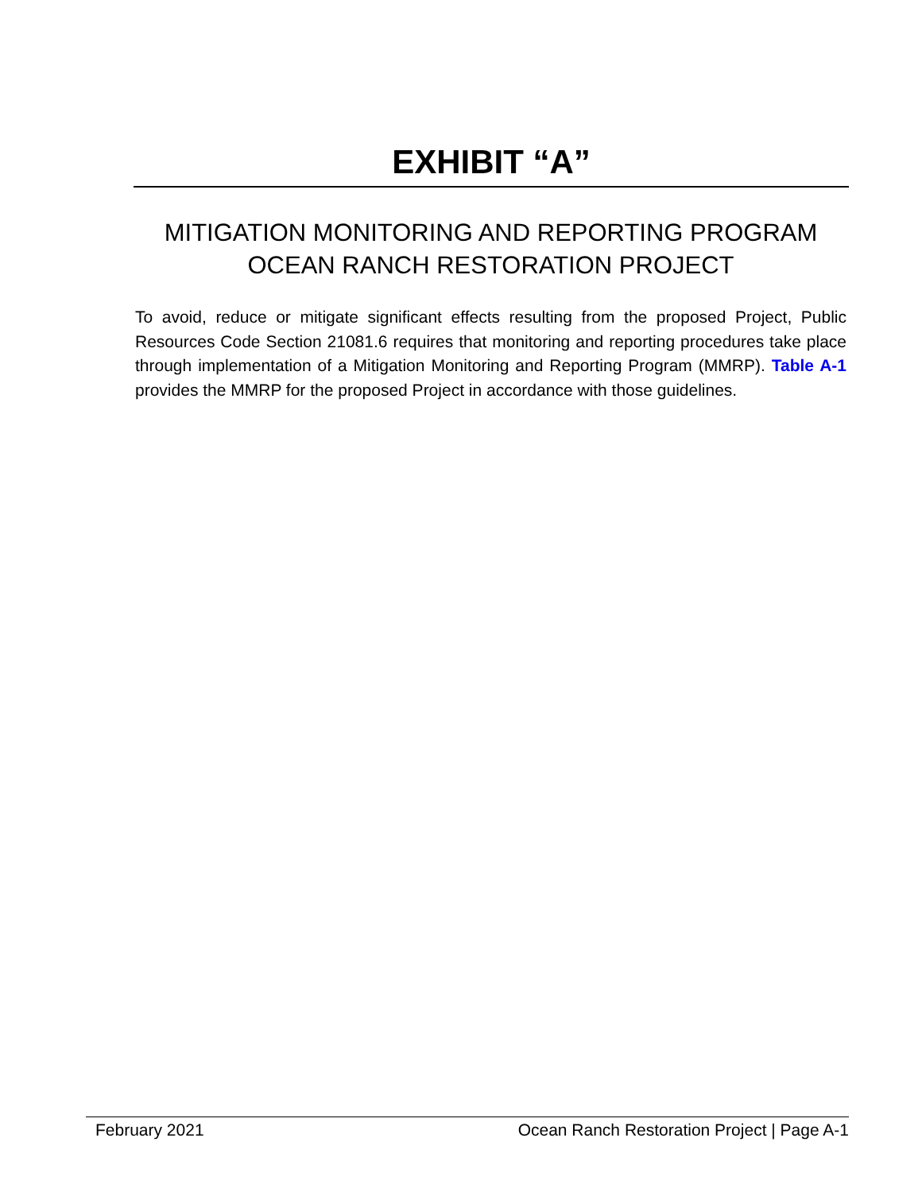EXHIBIT “A”
MITIGATION MONITORING AND REPORTING PROGRAM
OCEAN RANCH RESTORATION PROJECT
To avoid, reduce or mitigate significant effects resulting from the proposed Project, Public Resources Code Section 21081.6 requires that monitoring and reporting procedures take place through implementation of a Mitigation Monitoring and Reporting Program (MMRP). Table A-1 provides the MMRP for the proposed Project in accordance with those guidelines.
February 2021 Ocean Ranch Restoration Project | Page A-1